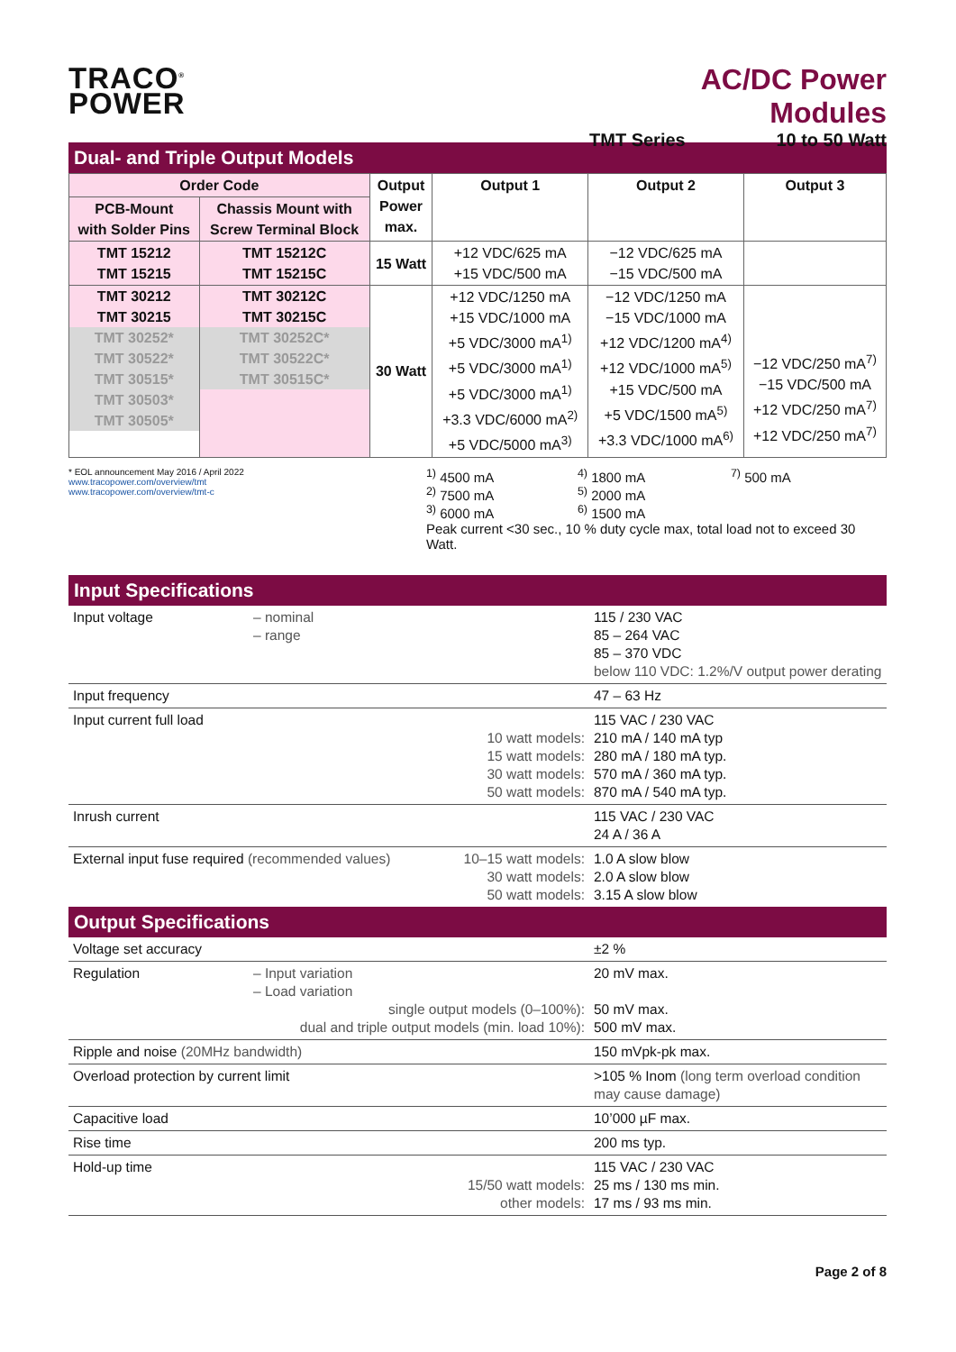TRACO<sup>®</sup>
POWER
AC/DC Power Modules
TMT Series 10 to 50 Watt
Dual- and Triple Output Models
| Order Code | | Output Power max. | Output 1 | Output 2 | Output 3 |
| --- | --- | --- | --- | --- | --- |
| PCB-Mount with Solder Pins | Chassis Mount with Screw Terminal Block | | | | |
| TMT 15212 TMT 15215 | TMT 15212C TMT 15215C | 15 Watt | +12 VDC/625 mA +15 VDC/500 mA | −12 VDC/625 mA −15 VDC/500 mA | |
| TMT 30212 TMT 30215 TMT 30252* TMT 30522* TMT 30515* TMT 30503* TMT 30505* | TMT 30212C TMT 30215C TMT 30252C* TMT 30522C* TMT 30515C* | 30 Watt | +12 VDC/1250 mA +15 VDC/1000 mA +5 VDC/3000 mA<sup>1)</sup> +5 VDC/3000 mA<sup>1)</sup> +5 VDC/3000 mA<sup>1)</sup> +3.3 VDC/6000 mA<sup>2)</sup> +5 VDC/5000 mA<sup>3)</sup> | −12 VDC/1250 mA −15 VDC/1000 mA +12 VDC/1200 mA<sup>4)</sup> +12 VDC/1000 mA<sup>5)</sup> +15 VDC/500 mA +5 VDC/1500 mA<sup>5)</sup> +3.3 VDC/1000 mA<sup>6)</sup> | −12 VDC/250 mA<sup>7)</sup> −15 VDC/500 mA +12 VDC/250 mA<sup>7)</sup> +12 VDC/250 mA<sup>7)</sup> |
* EOL announcement May 2016 / April 2022
www.tracopower.com/overview/tmt
www.tracopower.com/overview/tmt-c
<sup>1)</sup> 4500 mA
<sup>2)</sup> 7500 mA
<sup>3)</sup> 6000 mA
<sup>4)</sup> 1800 mA
<sup>5)</sup> 2000 mA
<sup>6)</sup> 1500 mA
<sup>7)</sup> 500 mA
Peak current <30 sec., 10 % duty cycle max, total load not to exceed 30 Watt.
Input Specifications
| Input voltage | – nominal – range | | 115 / 230 VAC 85 – 264 VAC 85 – 370 VDC below 110 VDC: 1.2%/V output power derating |
| Input frequency | | | 47 – 63 Hz |
| Input current full load | 10 watt models: 15 watt models: 30 watt models: 50 watt models: | | 115 VAC / 230 VAC 210 mA / 140 mA typ 280 mA / 180 mA typ. 570 mA / 360 mA typ. 870 mA / 540 mA typ. |
| Inrush current | | | 115 VAC / 230 VAC 24 A / 36 A |
| External input fuse required (recommended values) | | 10–15 watt models: 30 watt models: 50 watt models: | 1.0 A slow blow 2.0 A slow blow 3.15 A slow blow |
Output Specifications
| Voltage set accuracy | | ±2 % |
| Regulation | – Input variation – Load variation single output models (0–100%): dual and triple output models (min. load 10%): | 20 mV max. 50 mV max. 500 mV max. |
| Ripple and noise (20MHz bandwidth) | | 150 mVpk-pk max. |
| Overload protection by current limit | | >105 % Inom (long term overload condition may cause damage) |
| Capacitive load | | 10’000 µF max. |
| Rise time | | 200 ms typ. |
| Hold-up time | 15/50 watt models: other models: | 115 VAC / 230 VAC 25 ms / 130 ms min. 17 ms / 93 ms min. |
Page 2 of 8